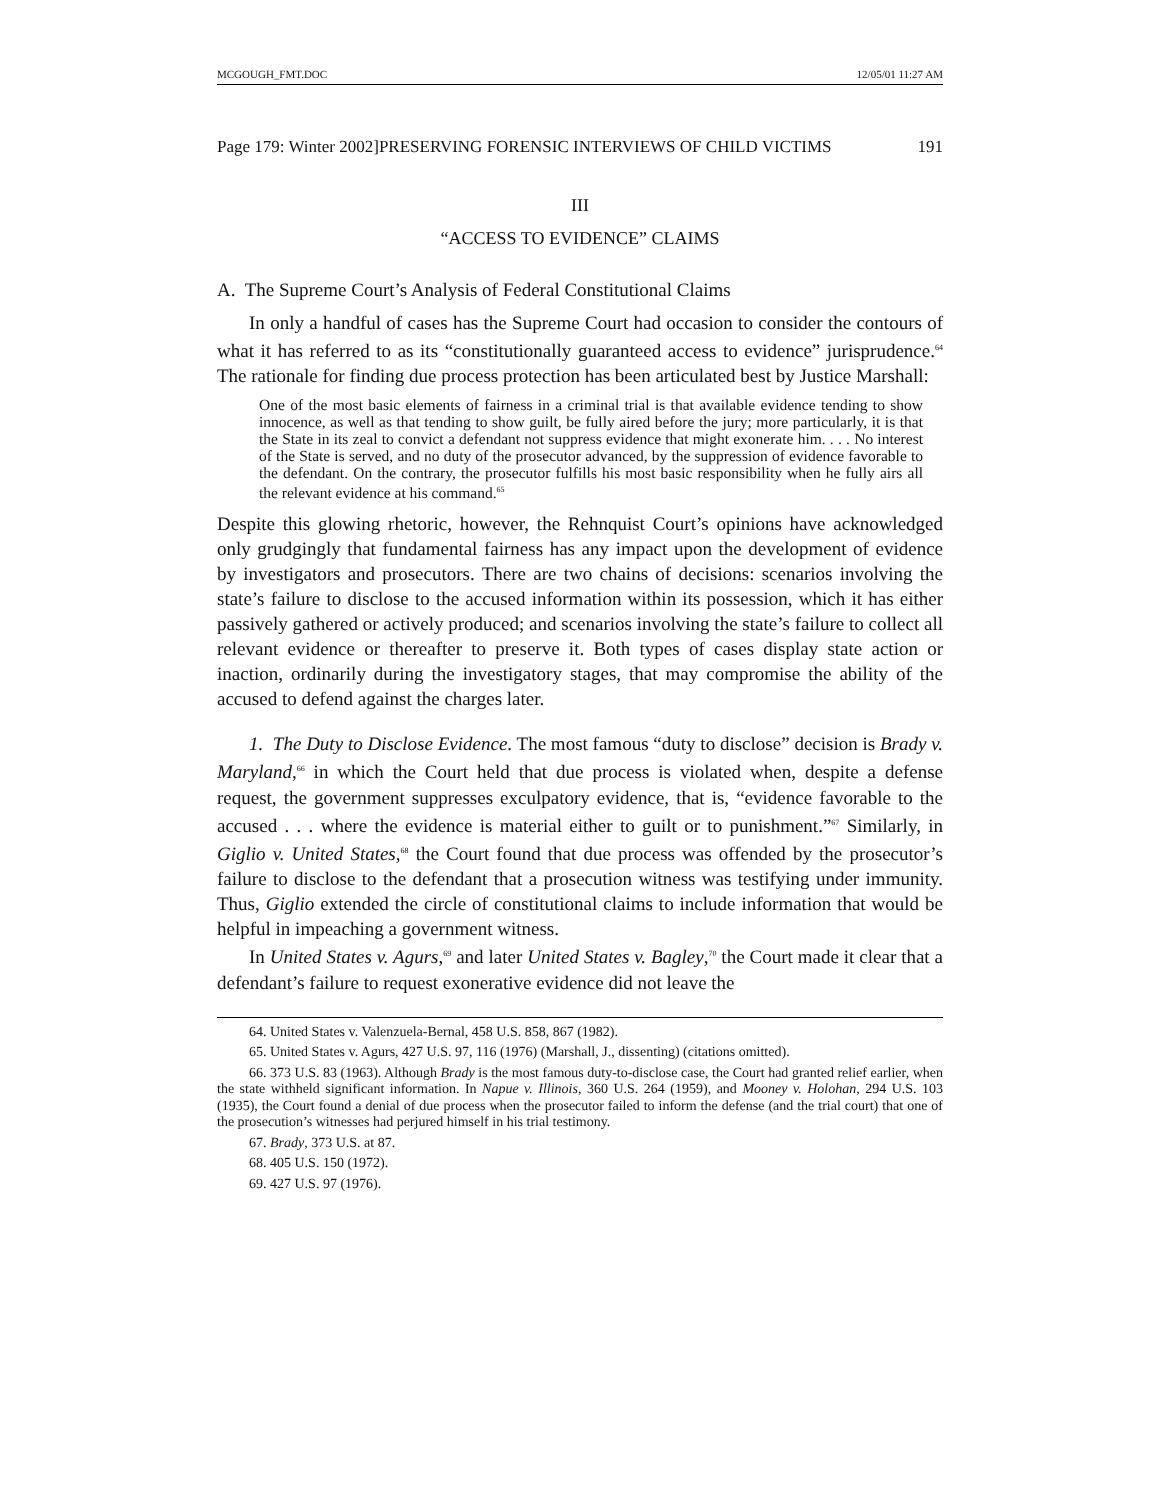MCGOUGH_FMT.DOC 12/05/01 11:27 AM
Page 179: Winter 2002]PRESERVING FORENSIC INTERVIEWS OF CHILD VICTIMS 191
III
“ACCESS TO EVIDENCE” CLAIMS
A. The Supreme Court’s Analysis of Federal Constitutional Claims
In only a handful of cases has the Supreme Court had occasion to consider the contours of what it has referred to as its “constitutionally guaranteed access to evidence” jurisprudence.<sup>64</sup> The rationale for finding due process protection has been articulated best by Justice Marshall:
One of the most basic elements of fairness in a criminal trial is that available evidence tending to show innocence, as well as that tending to show guilt, be fully aired before the jury; more particularly, it is that the State in its zeal to convict a defendant not suppress evidence that might exonerate him. . . . No interest of the State is served, and no duty of the prosecutor advanced, by the suppression of evidence favorable to the defendant. On the contrary, the prosecutor fulfills his most basic responsibility when he fully airs all the relevant evidence at his command.<sup>65</sup>
Despite this glowing rhetoric, however, the Rehnquist Court’s opinions have acknowledged only grudgingly that fundamental fairness has any impact upon the development of evidence by investigators and prosecutors. There are two chains of decisions: scenarios involving the state’s failure to disclose to the accused information within its possession, which it has either passively gathered or actively produced; and scenarios involving the state’s failure to collect all relevant evidence or thereafter to preserve it. Both types of cases display state action or inaction, ordinarily during the investigatory stages, that may compromise the ability of the accused to defend against the charges later.
1. The Duty to Disclose Evidence. The most famous “duty to disclose” decision is Brady v. Maryland,<sup>66</sup> in which the Court held that due process is violated when, despite a defense request, the government suppresses exculpatory evidence, that is, “evidence favorable to the accused . . . where the evidence is material either to guilt or to punishment.”<sup>67</sup> Similarly, in Giglio v. United States,<sup>68</sup> the Court found that due process was offended by the prosecutor’s failure to disclose to the defendant that a prosecution witness was testifying under immunity. Thus, Giglio extended the circle of constitutional claims to include information that would be helpful in impeaching a government witness.
In United States v. Agurs,<sup>69</sup> and later United States v. Bagley,<sup>70</sup> the Court made it clear that a defendant’s failure to request exonerative evidence did not leave the
64. United States v. Valenzuela-Bernal, 458 U.S. 858, 867 (1982).
65. United States v. Agurs, 427 U.S. 97, 116 (1976) (Marshall, J., dissenting) (citations omitted).
66. 373 U.S. 83 (1963). Although Brady is the most famous duty-to-disclose case, the Court had granted relief earlier, when the state withheld significant information. In Napue v. Illinois, 360 U.S. 264 (1959), and Mooney v. Holohan, 294 U.S. 103 (1935), the Court found a denial of due process when the prosecutor failed to inform the defense (and the trial court) that one of the prosecution’s witnesses had perjured himself in his trial testimony.
67. Brady, 373 U.S. at 87.
68. 405 U.S. 150 (1972).
69. 427 U.S. 97 (1976).